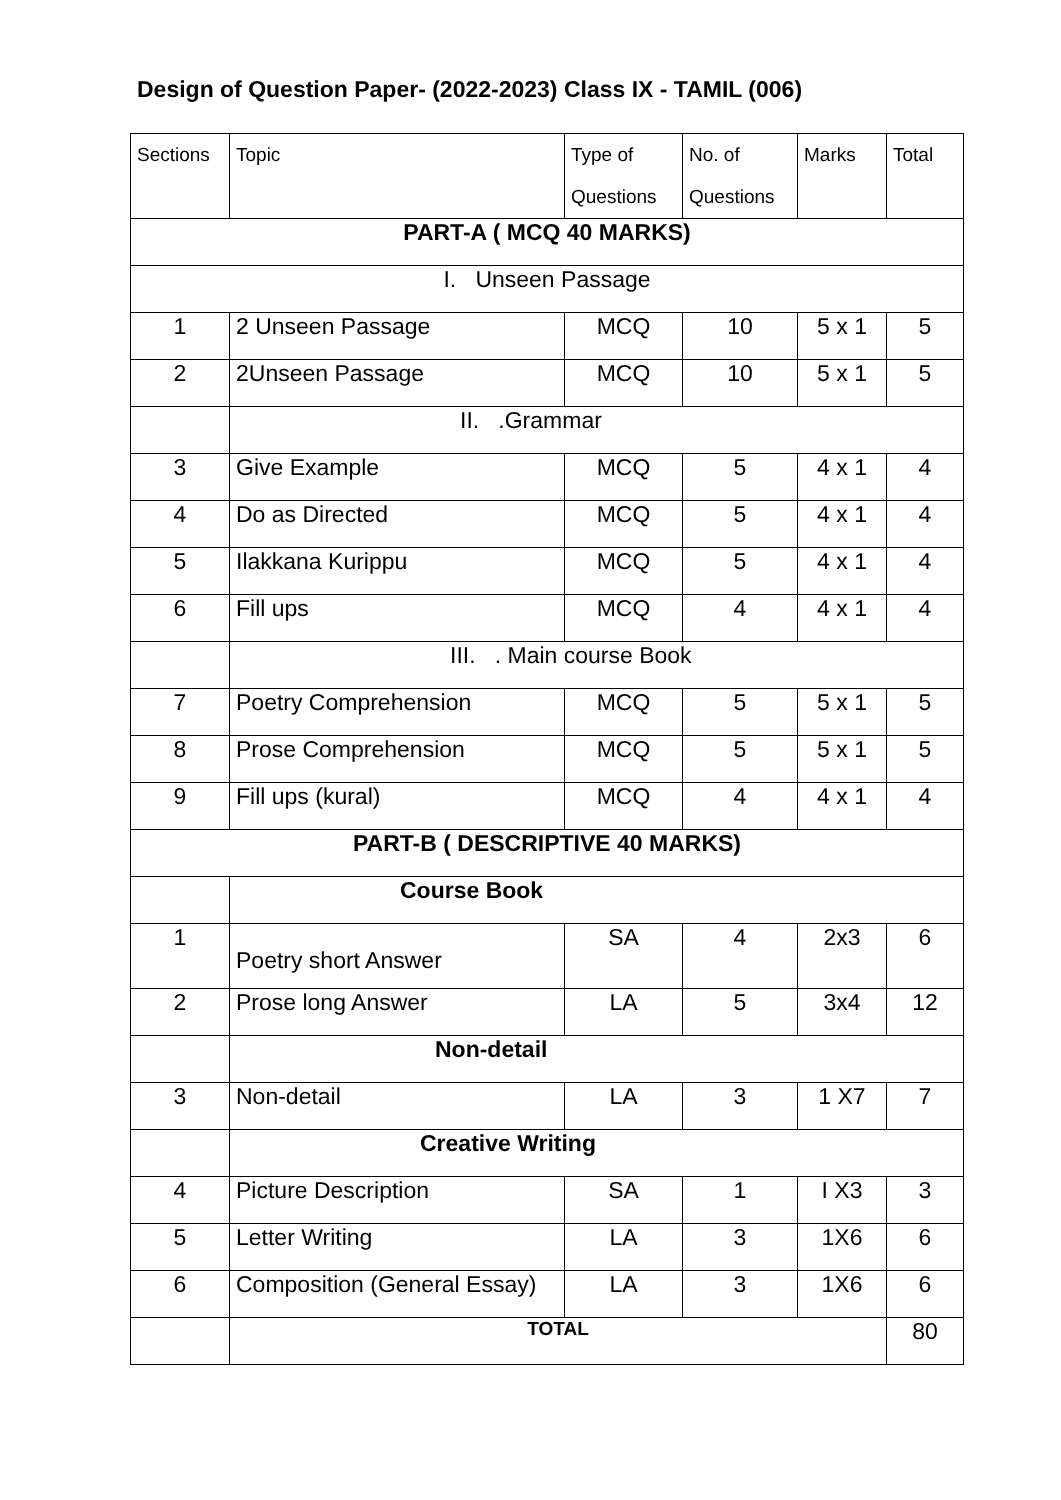Design of Question Paper- (2022-2023) Class IX - TAMIL (006)
| Sections | Topic | Type of Questions | No. of Questions | Marks | Total |
| --- | --- | --- | --- | --- | --- |
| PART-A ( MCQ 40 MARKS) | | | | | |
| I. Unseen Passage | | | | | |
| 1 | 2 Unseen Passage | MCQ | 10 | 5 x 1 | 5 |
| 2 | 2Unseen Passage | MCQ | 10 | 5 x 1 | 5 |
| | II. .Grammar | | | | |
| 3 | Give Example | MCQ | 5 | 4 x 1 | 4 |
| 4 | Do as Directed | MCQ | 5 | 4 x 1 | 4 |
| 5 | Ilakkana Kurippu | MCQ | 5 | 4 x 1 | 4 |
| 6 | Fill ups | MCQ | 4 | 4 x 1 | 4 |
| | III. . Main course Book | | | | |
| 7 | Poetry Comprehension | MCQ | 5 | 5 x 1 | 5 |
| 8 | Prose Comprehension | MCQ | 5 | 5 x 1 | 5 |
| 9 | Fill ups (kural) | MCQ | 4 | 4 x 1 | 4 |
| PART-B ( DESCRIPTIVE 40 MARKS) | | | | | |
| | Course Book | | | | |
| 1 | Poetry short Answer | SA | 4 | 2x3 | 6 |
| 2 | Prose long Answer | LA | 5 | 3x4 | 12 |
| | Non-detail | | | | |
| 3 | Non-detail | LA | 3 | 1 X7 | 7 |
| | Creative Writing | | | | |
| 4 | Picture Description | SA | 1 | I X3 | 3 |
| 5 | Letter Writing | LA | 3 | 1X6 | 6 |
| 6 | Composition (General Essay) | LA | 3 | 1X6 | 6 |
| | TOTAL | | | | 80 |